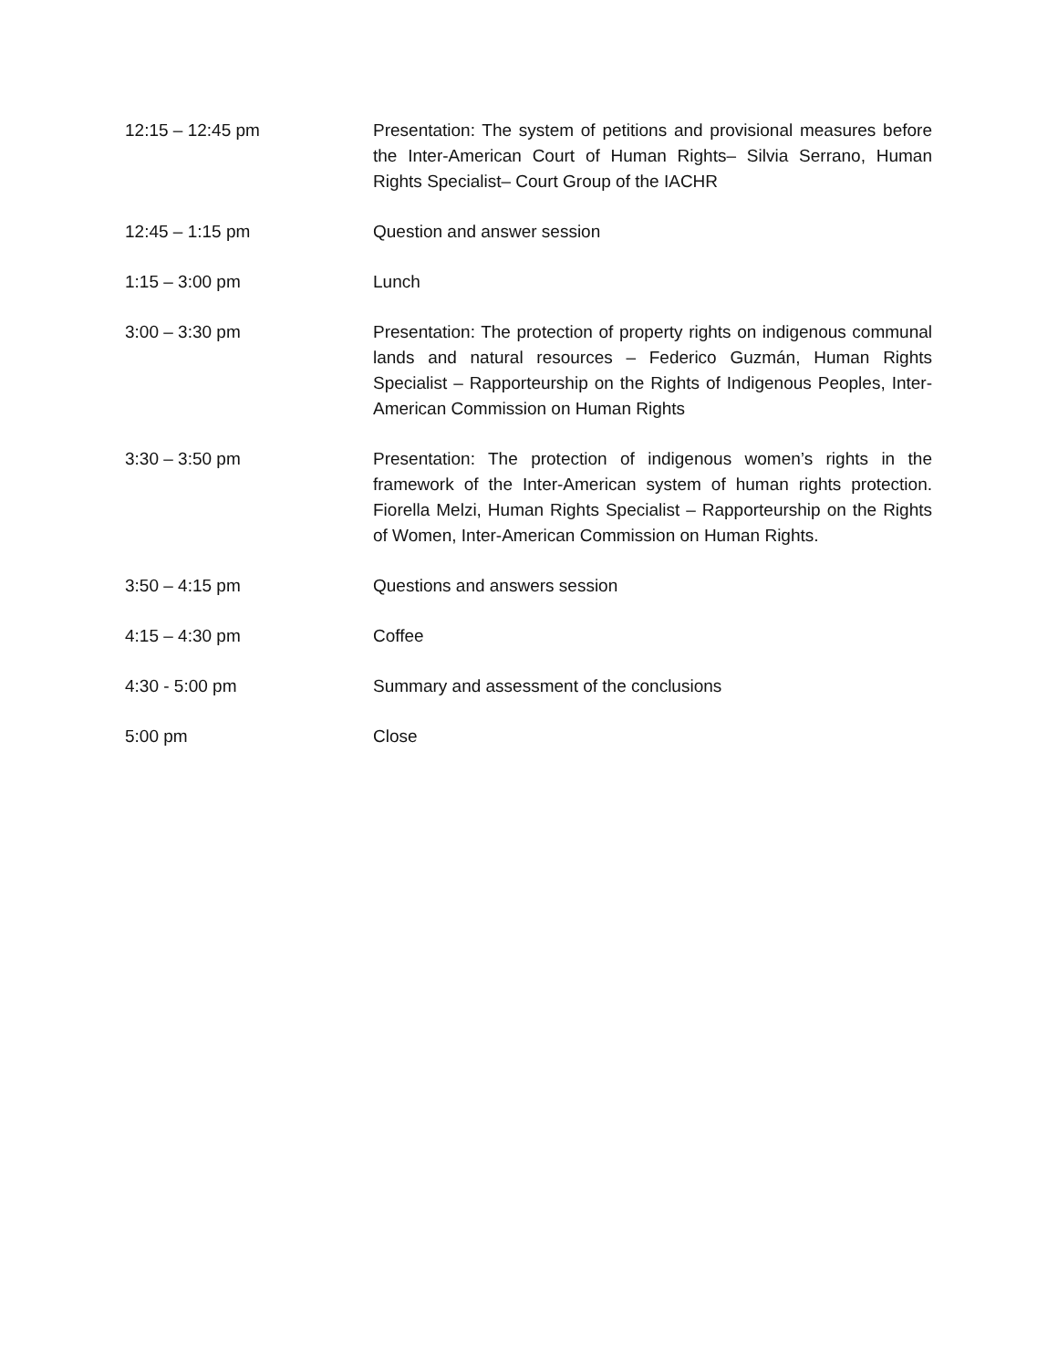12:15 – 12:45 pm Presentation: The system of petitions and provisional measures before the Inter-American Court of Human Rights– Silvia Serrano, Human Rights Specialist– Court Group of the IACHR
12:45 – 1:15 pm Question and answer session
1:15 – 3:00 pm Lunch
3:00 – 3:30 pm Presentation: The protection of property rights on indigenous communal lands and natural resources – Federico Guzmán, Human Rights Specialist – Rapporteurship on the Rights of Indigenous Peoples, Inter-American Commission on Human Rights
3:30 – 3:50 pm Presentation: The protection of indigenous women’s rights in the framework of the Inter-American system of human rights protection. Fiorella Melzi, Human Rights Specialist – Rapporteurship on the Rights of Women, Inter-American Commission on Human Rights.
3:50 – 4:15 pm Questions and answers session
4:15 – 4:30 pm Coffee
4:30 - 5:00 pm Summary and assessment of the conclusions
5:00 pm Close